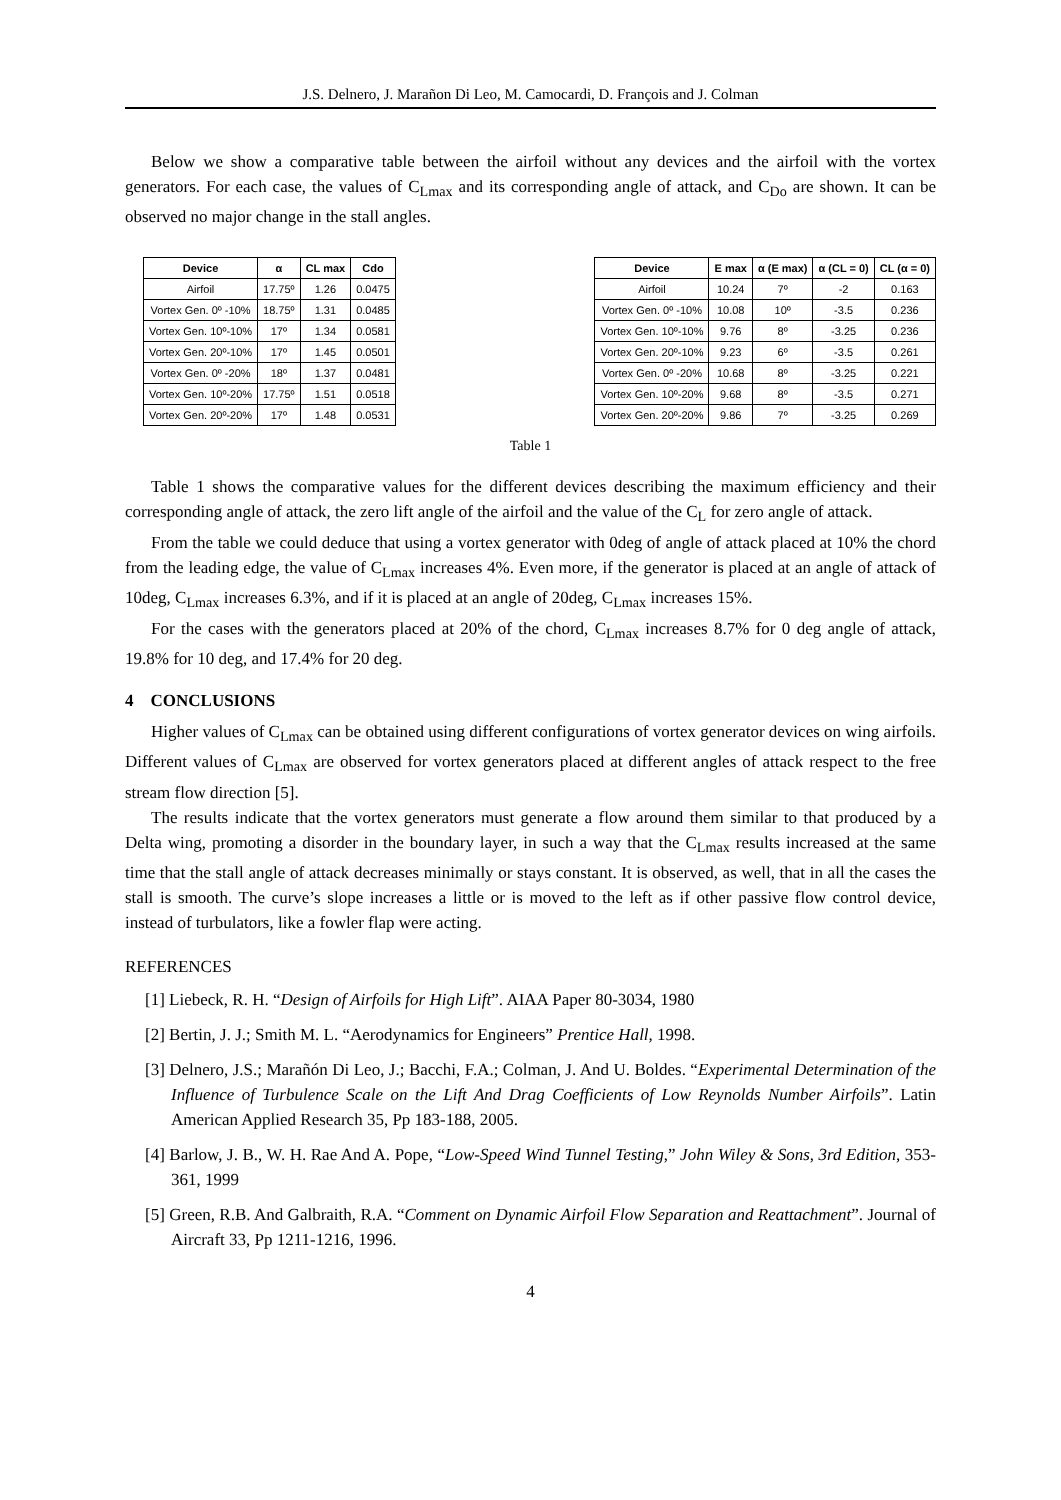J.S. Delnero, J. Marañon Di Leo, M. Camocardi, D. François and J. Colman
Below we show a comparative table between the airfoil without any devices and the airfoil with the vortex generators. For each case, the values of C<sub>Lmax</sub> and its corresponding angle of attack, and C<sub>Do</sub> are shown. It can be observed no major change in the stall angles.
| Device | α | CL max | Cdo |
| --- | --- | --- | --- |
| Airfoil | 17.75º | 1.26 | 0.0475 |
| Vortex Gen. 0º -10% | 18.75º | 1.31 | 0.0485 |
| Vortex Gen. 10º-10% | 17º | 1.34 | 0.0581 |
| Vortex Gen. 20º-10% | 17º | 1.45 | 0.0501 |
| Vortex Gen. 0º -20% | 18º | 1.37 | 0.0481 |
| Vortex Gen. 10º-20% | 17.75º | 1.51 | 0.0518 |
| Vortex Gen. 20º-20% | 17º | 1.48 | 0.0531 |
| Device | E max | α (E max) | α (CL = 0) | CL (α = 0) |
| --- | --- | --- | --- | --- |
| Airfoil | 10.24 | 7º | -2 | 0.163 |
| Vortex Gen. 0º -10% | 10.08 | 10º | -3.5 | 0.236 |
| Vortex Gen. 10º-10% | 9.76 | 8º | -3.25 | 0.236 |
| Vortex Gen. 20º-10% | 9.23 | 6º | -3.5 | 0.261 |
| Vortex Gen. 0º -20% | 10.68 | 8º | -3.25 | 0.221 |
| Vortex Gen. 10º-20% | 9.68 | 8º | -3.5 | 0.271 |
| Vortex Gen. 20º-20% | 9.86 | 7º | -3.25 | 0.269 |
Table 1
Table 1 shows the comparative values for the different devices describing the maximum efficiency and their corresponding angle of attack, the zero lift angle of the airfoil and the value of the C<sub>L</sub> for zero angle of attack.
From the table we could deduce that using a vortex generator with 0deg of angle of attack placed at 10% the chord from the leading edge, the value of C<sub>Lmax</sub> increases 4%. Even more, if the generator is placed at an angle of attack of 10deg, C<sub>Lmax</sub> increases 6.3%, and if it is placed at an angle of 20deg, C<sub>Lmax</sub> increases 15%.
For the cases with the generators placed at 20% of the chord, C<sub>Lmax</sub> increases 8.7% for 0 deg angle of attack, 19.8% for 10 deg, and 17.4% for 20 deg.
4 CONCLUSIONS
Higher values of C<sub>Lmax</sub> can be obtained using different configurations of vortex generator devices on wing airfoils. Different values of C<sub>Lmax</sub> are observed for vortex generators placed at different angles of attack respect to the free stream flow direction [5].
The results indicate that the vortex generators must generate a flow around them similar to that produced by a Delta wing, promoting a disorder in the boundary layer, in such a way that the C<sub>Lmax</sub> results increased at the same time that the stall angle of attack decreases minimally or stays constant. It is observed, as well, that in all the cases the stall is smooth. The curve’s slope increases a little or is moved to the left as if other passive flow control device, instead of turbulators, like a fowler flap were acting.
REFERENCES
[1] Liebeck, R. H. “Design of Airfoils for High Lift”. AIAA Paper 80-3034, 1980
[2] Bertin, J. J.; Smith M. L. “Aerodynamics for Engineers” Prentice Hall, 1998.
[3] Delnero, J.S.; Marañón Di Leo, J.; Bacchi, F.A.; Colman, J. And U. Boldes. “Experimental Determination of the Influence of Turbulence Scale on the Lift And Drag Coefficients of Low Reynolds Number Airfoils”. Latin American Applied Research 35, Pp 183-188, 2005.
[4] Barlow, J. B., W. H. Rae And A. Pope, “Low-Speed Wind Tunnel Testing,” John Wiley & Sons, 3rd Edition, 353-361, 1999
[5] Green, R.B. And Galbraith, R.A. “Comment on Dynamic Airfoil Flow Separation and Reattachment”. Journal of Aircraft 33, Pp 1211-1216, 1996.
4